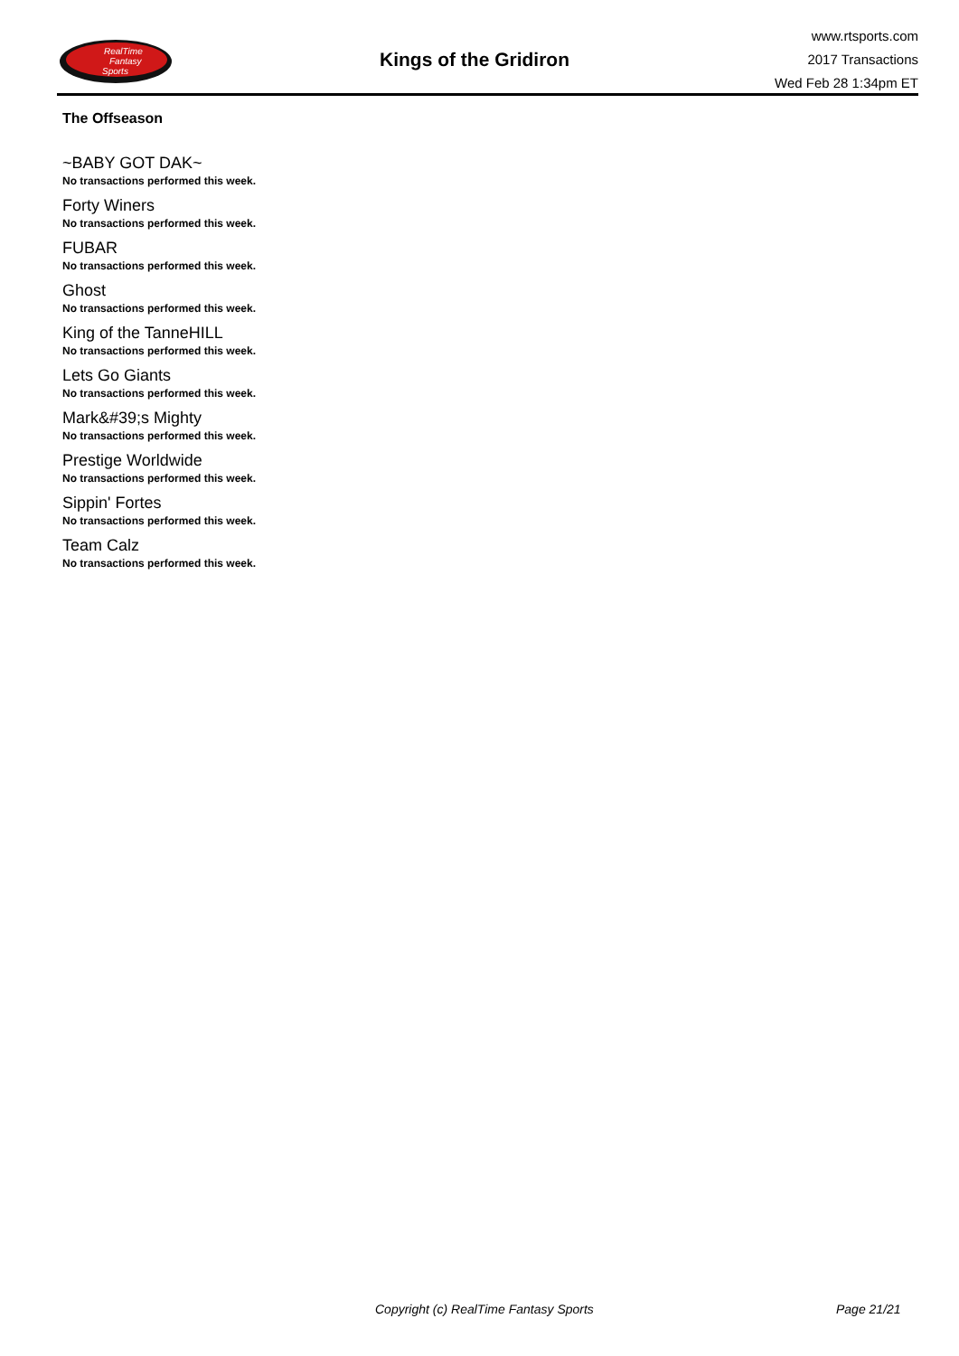RealTime
Fantasy
Sports
Kings of the Gridiron
www.rtsports.com
2017 Transactions
Wed Feb 28 1:34pm ET
The Offseason
~BABY GOT DAK~
No transactions performed this week.
Forty Winers
No transactions performed this week.
FUBAR
No transactions performed this week.
Ghost
No transactions performed this week.
King of the TanneHILL
No transactions performed this week.
Lets Go Giants
No transactions performed this week.
Mark&#39;s Mighty
No transactions performed this week.
Prestige Worldwide
No transactions performed this week.
Sippin' Fortes
No transactions performed this week.
Team Calz
No transactions performed this week.
Copyright (c) RealTime Fantasy Sports Page 21/21